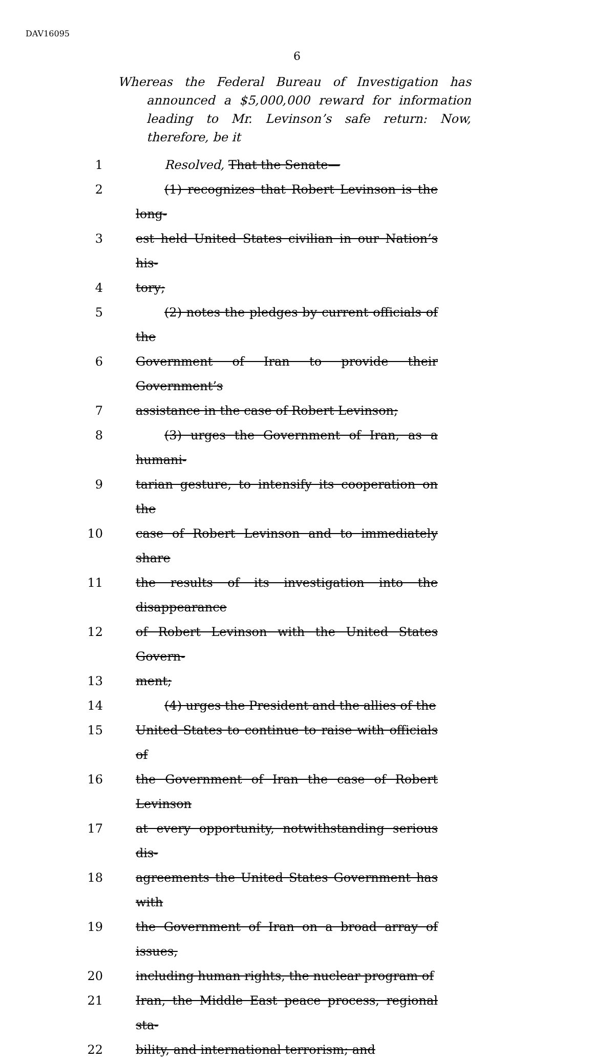DAV16095
6
Whereas the Federal Bureau of Investigation has announced a $5,000,000 reward for information leading to Mr. Levinson’s safe return: Now, therefore, be it
1 Resolved, That the Senate—
2 (1) recognizes that Robert Levinson is the long-
3 est held United States civilian in our Nation’s his-
4 tory;
5 (2) notes the pledges by current officials of the
6 Government of Iran to provide their Government’s
7 assistance in the case of Robert Levinson;
8 (3) urges the Government of Iran, as a humani-
9 tarian gesture, to intensify its cooperation on the
10 case of Robert Levinson and to immediately share
11 the results of its investigation into the disappearance
12 of Robert Levinson with the United States Govern-
13 ment;
14 (4) urges the President and the allies of the
15 United States to continue to raise with officials of
16 the Government of Iran the case of Robert Levinson
17 at every opportunity, notwithstanding serious dis-
18 agreements the United States Government has with
19 the Government of Iran on a broad array of issues,
20 including human rights, the nuclear program of
21 Iran, the Middle East peace process, regional sta-
22 bility, and international terrorism; and